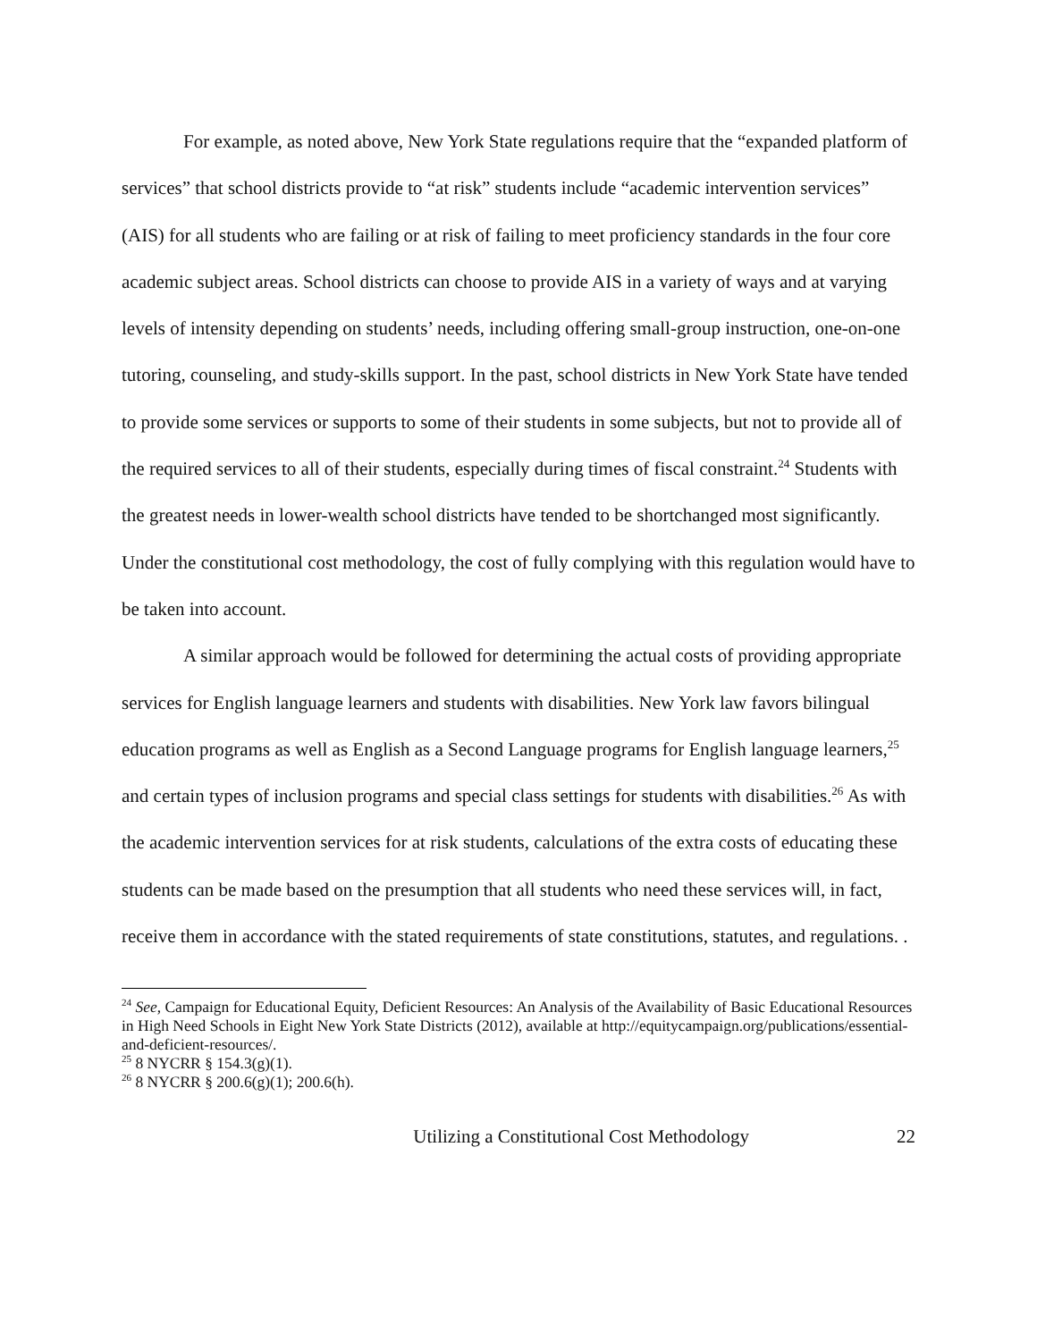For example, as noted above, New York State regulations require that the “expanded platform of services” that school districts provide to “at risk” students include “academic intervention services” (AIS) for all students who are failing or at risk of failing to meet proficiency standards in the four core academic subject areas. School districts can choose to provide AIS in a variety of ways and at varying levels of intensity depending on students’ needs, including offering small-group instruction, one-on-one tutoring, counseling, and study-skills support. In the past, school districts in New York State have tended to provide some services or supports to some of their students in some subjects, but not to provide all of the required services to all of their students, especially during times of fiscal constraint.<sup>24</sup> Students with the greatest needs in lower-wealth school districts have tended to be shortchanged most significantly. Under the constitutional cost methodology, the cost of fully complying with this regulation would have to be taken into account.
A similar approach would be followed for determining the actual costs of providing appropriate services for English language learners and students with disabilities. New York law favors bilingual education programs as well as English as a Second Language programs for English language learners,<sup>25</sup> and certain types of inclusion programs and special class settings for students with disabilities.<sup>26</sup> As with the academic intervention services for at risk students, calculations of the extra costs of educating these students can be made based on the presumption that all students who need these services will, in fact, receive them in accordance with the stated requirements of state constitutions, statutes, and regulations. .
<sup>24</sup> See, Campaign for Educational Equity, Deficient Resources: An Analysis of the Availability of Basic Educational Resources in High Need Schools in Eight New York State Districts (2012), available at http://equitycampaign.org/publications/essential-and-deficient-resources/.
<sup>25</sup> 8 NYCRR § 154.3(g)(1).
<sup>26</sup> 8 NYCRR § 200.6(g)(1); 200.6(h).
Utilizing a Constitutional Cost Methodology 22